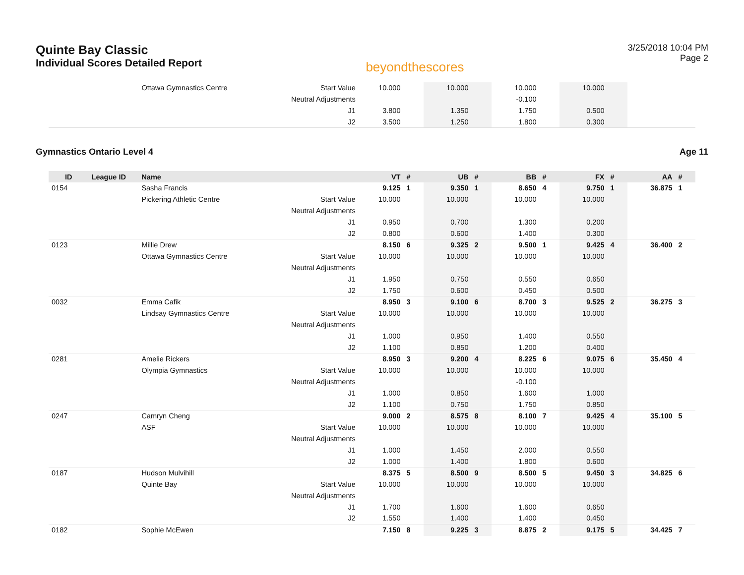Quinte Bay Classic
Individual Scores Detailed Report
beyondthescores
3/25/2018 10:04 PM
Page 2
| | | Ottawa Gymnastics Centre | Start Value | 10.000 | | 10.000 | | 10.000 | | 10.000 | | | |
| | | | Neutral Adjustments | | | | | -0.100 | | | | | |
| | | | J1 | 3.800 | | 1.350 | | 1.750 | | 0.500 | | | |
| | | | J2 | 3.500 | | 1.250 | | 1.800 | | 0.300 | | | |
Gymnastics Ontario Level 4 Age 11
| ID | League ID | Name | | VT | # | UB | # | BB | # | FX | # | AA | # |
| --- | --- | --- | --- | --- | --- | --- | --- | --- | --- | --- | --- | --- | --- |
| 0154 | | Sasha Francis | | 9.125 | 1 | 9.350 | 1 | 8.650 | 4 | 9.750 | 1 | 36.875 | 1 |
| | | Pickering Athletic Centre | Start Value | 10.000 | | 10.000 | | 10.000 | | 10.000 | | | |
| | | | Neutral Adjustments | | | | | | | | | | |
| | | | J1 | 0.950 | | 0.700 | | 1.300 | | 0.200 | | | |
| | | | J2 | 0.800 | | 0.600 | | 1.400 | | 0.300 | | | |
| 0123 | | Millie Drew | | 8.150 | 6 | 9.325 | 2 | 9.500 | 1 | 9.425 | 4 | 36.400 | 2 |
| | | Ottawa Gymnastics Centre | Start Value | 10.000 | | 10.000 | | 10.000 | | 10.000 | | | |
| | | | Neutral Adjustments | | | | | | | | | | |
| | | | J1 | 1.950 | | 0.750 | | 0.550 | | 0.650 | | | |
| | | | J2 | 1.750 | | 0.600 | | 0.450 | | 0.500 | | | |
| 0032 | | Emma Cafik | | 8.950 | 3 | 9.100 | 6 | 8.700 | 3 | 9.525 | 2 | 36.275 | 3 |
| | | Lindsay Gymnastics Centre | Start Value | 10.000 | | 10.000 | | 10.000 | | 10.000 | | | |
| | | | Neutral Adjustments | | | | | | | | | | |
| | | | J1 | 1.000 | | 0.950 | | 1.400 | | 0.550 | | | |
| | | | J2 | 1.100 | | 0.850 | | 1.200 | | 0.400 | | | |
| 0281 | | Amelie Rickers | | 8.950 | 3 | 9.200 | 4 | 8.225 | 6 | 9.075 | 6 | 35.450 | 4 |
| | | Olympia Gymnastics | Start Value | 10.000 | | 10.000 | | 10.000 | | 10.000 | | | |
| | | | Neutral Adjustments | | | | | -0.100 | | | | | |
| | | | J1 | 1.000 | | 0.850 | | 1.600 | | 1.000 | | | |
| | | | J2 | 1.100 | | 0.750 | | 1.750 | | 0.850 | | | |
| 0247 | | Camryn Cheng | | 9.000 | 2 | 8.575 | 8 | 8.100 | 7 | 9.425 | 4 | 35.100 | 5 |
| | | ASF | Start Value | 10.000 | | 10.000 | | 10.000 | | 10.000 | | | |
| | | | Neutral Adjustments | | | | | | | | | | |
| | | | J1 | 1.000 | | 1.450 | | 2.000 | | 0.550 | | | |
| | | | J2 | 1.000 | | 1.400 | | 1.800 | | 0.600 | | | |
| 0187 | | Hudson Mulvihill | | 8.375 | 5 | 8.500 | 9 | 8.500 | 5 | 9.450 | 3 | 34.825 | 6 |
| | | Quinte Bay | Start Value | 10.000 | | 10.000 | | 10.000 | | 10.000 | | | |
| | | | Neutral Adjustments | | | | | | | | | | |
| | | | J1 | 1.700 | | 1.600 | | 1.600 | | 0.650 | | | |
| | | | J2 | 1.550 | | 1.400 | | 1.400 | | 0.450 | | | |
| 0182 | | Sophie McEwen | | 7.150 | 8 | 9.225 | 3 | 8.875 | 2 | 9.175 | 5 | 34.425 | 7 |